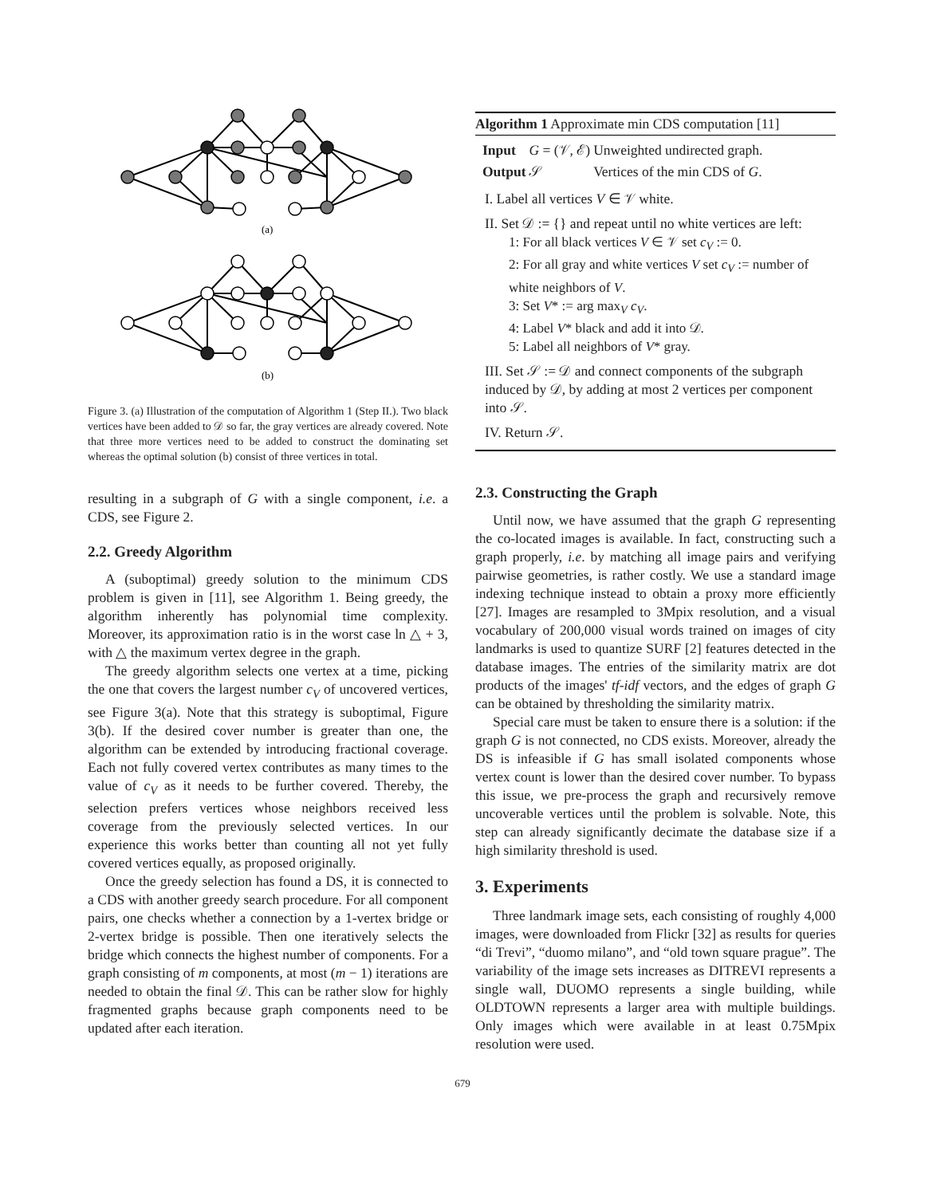(a)
(b)
Figure 3. (a) Illustration of the computation of Algorithm 1 (Step II.). Two black vertices have been added to 𝒟 so far, the gray vertices are already covered. Note that three more vertices need to be added to construct the dominating set whereas the optimal solution (b) consist of three vertices in total.
resulting in a subgraph of G with a single component, i.e. a CDS, see Figure 2.
2.2. Greedy Algorithm
A (suboptimal) greedy solution to the minimum CDS problem is given in [11], see Algorithm 1. Being greedy, the algorithm inherently has polynomial time complexity. Moreover, its approximation ratio is in the worst case ln △ + 3, with △ the maximum vertex degree in the graph.
The greedy algorithm selects one vertex at a time, picking the one that covers the largest number c<sub>V</sub> of uncovered vertices, see Figure 3(a). Note that this strategy is suboptimal, Figure 3(b). If the desired cover number is greater than one, the algorithm can be extended by introducing fractional coverage. Each not fully covered vertex contributes as many times to the value of c<sub>V</sub> as it needs to be further covered. Thereby, the selection prefers vertices whose neighbors received less coverage from the previously selected vertices. In our experience this works better than counting all not yet fully covered vertices equally, as proposed originally.
Once the greedy selection has found a DS, it is connected to a CDS with another greedy search procedure. For all component pairs, one checks whether a connection by a 1-vertex bridge or 2-vertex bridge is possible. Then one iteratively selects the bridge which connects the highest number of components. For a graph consisting of m components, at most (m − 1) iterations are needed to obtain the final 𝒟. This can be rather slow for highly fragmented graphs because graph components need to be updated after each iteration.
Algorithm 1 Approximate min CDS computation [11]
| Input | G = (𝒱, ℰ) | Unweighted undirected graph. |
| Output | 𝒮 | Vertices of the min CDS of G . |
I. Label all vertices V ∈ 𝒱 white.
II. Set 𝒟 := {} and repeat until no white vertices are left:
1: For all black vertices V ∈ 𝒱 set c<sub>V</sub> := 0.
2: For all gray and white vertices V set c<sub>V</sub> := number of white neighbors of V.
3: Set V* := arg max<sub>V</sub> c<sub>V</sub>.
4: Label V* black and add it into 𝒟.
5: Label all neighbors of V* gray.
III. Set 𝒮 := 𝒟 and connect components of the subgraph induced by 𝒟, by adding at most 2 vertices per component into 𝒮.
IV. Return 𝒮.
2.3. Constructing the Graph
Until now, we have assumed that the graph G representing the co-located images is available. In fact, constructing such a graph properly, i.e. by matching all image pairs and verifying pairwise geometries, is rather costly. We use a standard image indexing technique instead to obtain a proxy more efficiently [27]. Images are resampled to 3Mpix resolution, and a visual vocabulary of 200,000 visual words trained on images of city landmarks is used to quantize SURF [2] features detected in the database images. The entries of the similarity matrix are dot products of the images' tf-idf vectors, and the edges of graph G can be obtained by thresholding the similarity matrix.
Special care must be taken to ensure there is a solution: if the graph G is not connected, no CDS exists. Moreover, already the DS is infeasible if G has small isolated components whose vertex count is lower than the desired cover number. To bypass this issue, we pre-process the graph and recursively remove uncoverable vertices until the problem is solvable. Note, this step can already significantly decimate the database size if a high similarity threshold is used.
3. Experiments
Three landmark image sets, each consisting of roughly 4,000 images, were downloaded from Flickr [32] as results for queries “di Trevi”, “duomo milano”, and “old town square prague”. The variability of the image sets increases as DITREVI represents a single wall, DUOMO represents a single building, while OLDTOWN represents a larger area with multiple buildings. Only images which were available in at least 0.75Mpix resolution were used.
679